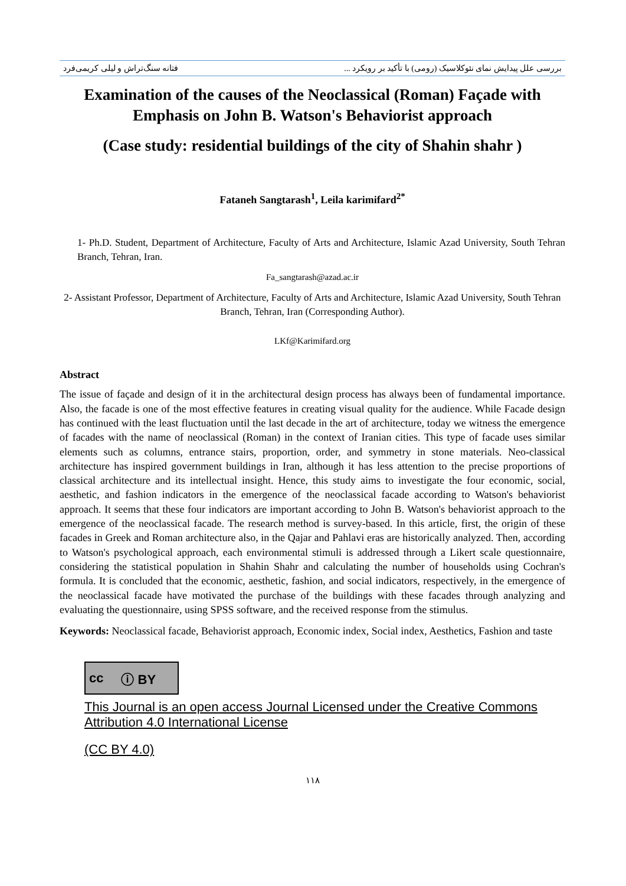بررسی علل پیدایش نمای نئوکلاسیک (رومی) با تأکید بر رویکرد ... فتانه سنگ‌تراش و لیلی کریمی‌فرد
Examination of the causes of the Neoclassical (Roman) Façade with Emphasis on John B. Watson's Behaviorist approach
(Case study: residential buildings of the city of Shahin shahr )
Fataneh Sangtarash<sup>1</sup>, Leila karimifard<sup>2*</sup>
1- Ph.D. Student, Department of Architecture, Faculty of Arts and Architecture, Islamic Azad University, South Tehran Branch, Tehran, Iran.
Fa_sangtarash@azad.ac.ir
2- Assistant Professor, Department of Architecture, Faculty of Arts and Architecture, Islamic Azad University, South Tehran Branch, Tehran, Iran (Corresponding Author).
LKf@Karimifard.org
Abstract
The issue of façade and design of it in the architectural design process has always been of fundamental importance. Also, the facade is one of the most effective features in creating visual quality for the audience. While Facade design has continued with the least fluctuation until the last decade in the art of architecture, today we witness the emergence of facades with the name of neoclassical (Roman) in the context of Iranian cities. This type of facade uses similar elements such as columns, entrance stairs, proportion, order, and symmetry in stone materials. Neo-classical architecture has inspired government buildings in Iran, although it has less attention to the precise proportions of classical architecture and its intellectual insight. Hence, this study aims to investigate the four economic, social, aesthetic, and fashion indicators in the emergence of the neoclassical facade according to Watson's behaviorist approach. It seems that these four indicators are important according to John B. Watson's behaviorist approach to the emergence of the neoclassical facade. The research method is survey-based. In this article, first, the origin of these facades in Greek and Roman architecture also, in the Qajar and Pahlavi eras are historically analyzed. Then, according to Watson's psychological approach, each environmental stimuli is addressed through a Likert scale questionnaire, considering the statistical population in Shahin Shahr and calculating the number of households using Cochran's formula. It is concluded that the economic, aesthetic, fashion, and social indicators, respectively, in the emergence of the neoclassical facade have motivated the purchase of the buildings with these facades through analyzing and evaluating the questionnaire, using SPSS software, and the received response from the stimulus.
Keywords: Neoclassical facade, Behaviorist approach, Economic index, Social index, Aesthetics, Fashion and taste
cc ⓘ BY
This Journal is an open access Journal Licensed under the Creative Commons Attribution 4.0 International License
(CC BY 4.0)
۱۱۸